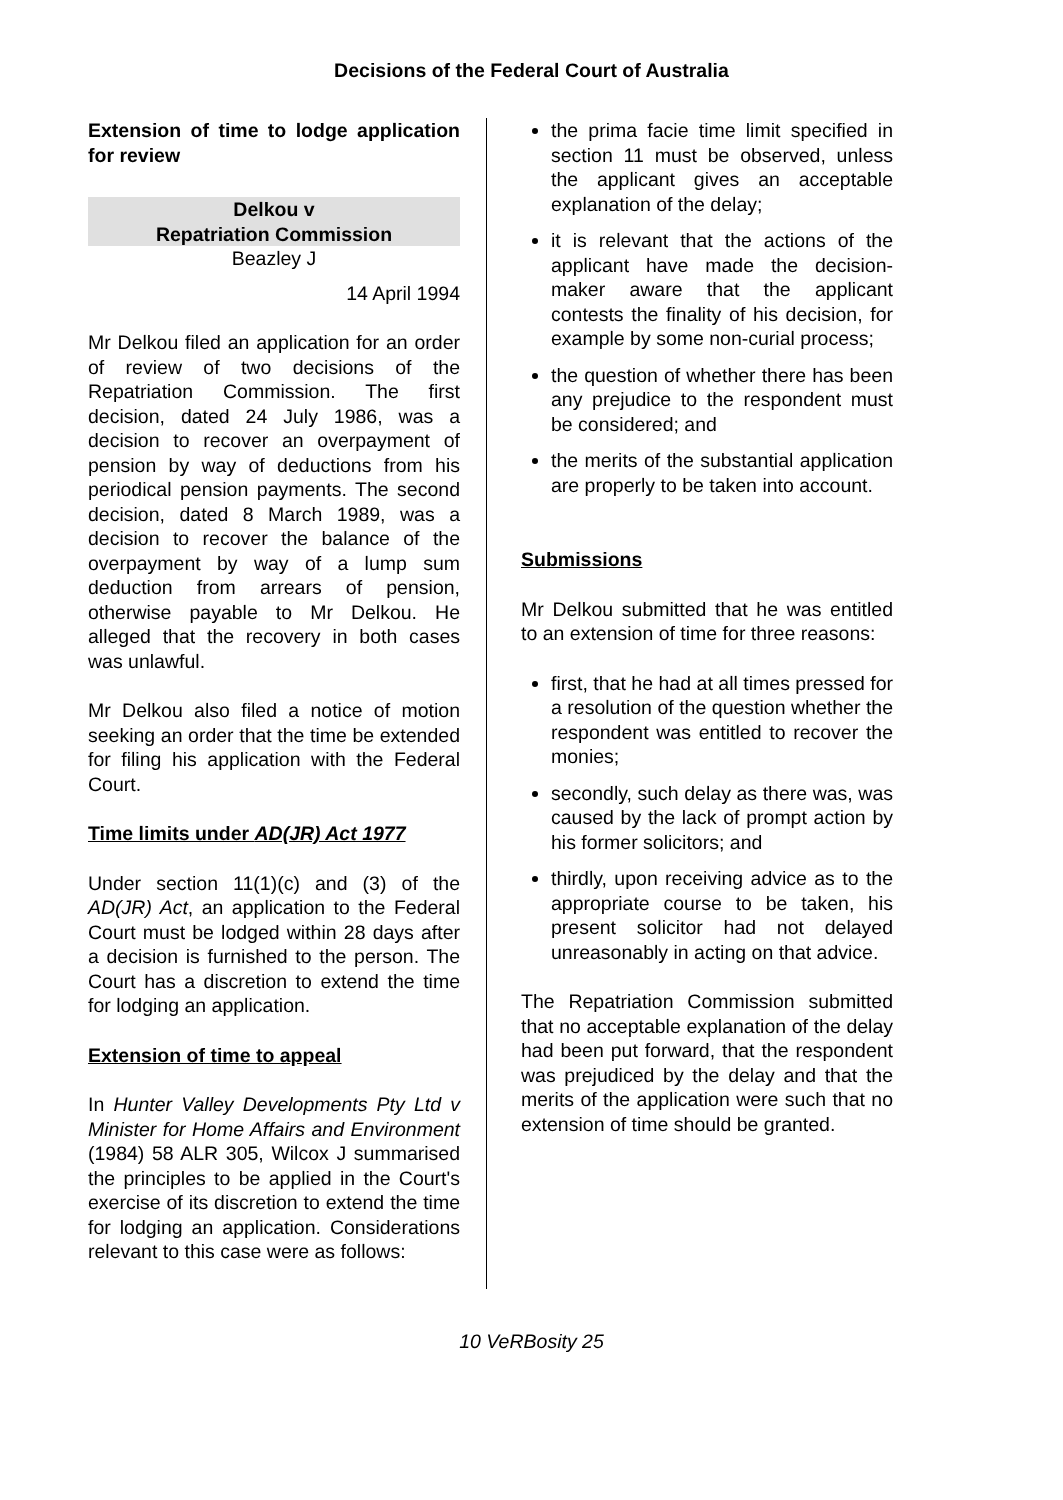Decisions of the Federal Court of Australia
Extension of time to lodge application for review
Delkou v
Repatriation Commission
Beazley J
14 April 1994
Mr Delkou filed an application for an order of review of two decisions of the Repatriation Commission. The first decision, dated 24 July 1986, was a decision to recover an overpayment of pension by way of deductions from his periodical pension payments. The second decision, dated 8 March 1989, was a decision to recover the balance of the overpayment by way of a lump sum deduction from arrears of pension, otherwise payable to Mr Delkou. He alleged that the recovery in both cases was unlawful.
Mr Delkou also filed a notice of motion seeking an order that the time be extended for filing his application with the Federal Court.
Time limits under AD(JR) Act 1977
Under section 11(1)(c) and (3) of the AD(JR) Act, an application to the Federal Court must be lodged within 28 days after a decision is furnished to the person. The Court has a discretion to extend the time for lodging an application.
Extension of time to appeal
In Hunter Valley Developments Pty Ltd v Minister for Home Affairs and Environment (1984) 58 ALR 305, Wilcox J summarised the principles to be applied in the Court's exercise of its discretion to extend the time for lodging an application. Considerations relevant to this case were as follows:
the prima facie time limit specified in section 11 must be observed, unless the applicant gives an acceptable explanation of the delay;
it is relevant that the actions of the applicant have made the decision-maker aware that the applicant contests the finality of his decision, for example by some non-curial process;
the question of whether there has been any prejudice to the respondent must be considered; and
the merits of the substantial application are properly to be taken into account.
Submissions
Mr Delkou submitted that he was entitled to an extension of time for three reasons:
first, that he had at all times pressed for a resolution of the question whether the respondent was entitled to recover the monies;
secondly, such delay as there was, was caused by the lack of prompt action by his former solicitors; and
thirdly, upon receiving advice as to the appropriate course to be taken, his present solicitor had not delayed unreasonably in acting on that advice.
The Repatriation Commission submitted that no acceptable explanation of the delay had been put forward, that the respondent was prejudiced by the delay and that the merits of the application were such that no extension of time should be granted.
10 VeRBosity 25